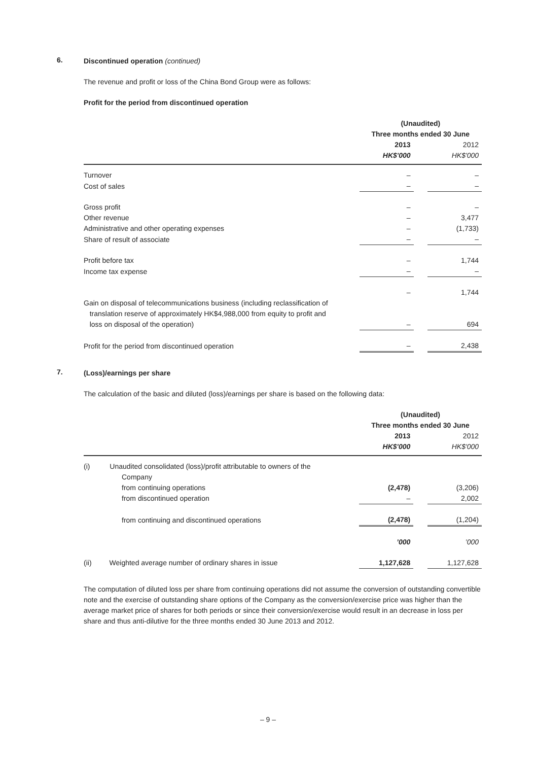6.
Discontinued operation (continued)
The revenue and profit or loss of the China Bond Group were as follows:
Profit for the period from discontinued operation
| | (Unaudited) Three months ended 30 June | | |
| --- | --- | --- | --- |
| | 2013 HK$'000 | | 2012 HK$'000 |
| Turnover | – | | – |
| Cost of sales | – | | – |
| Gross profit | – | | – |
| Other revenue | – | | 3,477 |
| Administrative and other operating expenses | – | | (1,733) |
| Share of result of associate | – | | – |
| Profit before tax | – | | 1,744 |
| Income tax expense | – | | – |
| | – | | 1,744 |
| Gain on disposal of telecommunications business (including reclassification of translation reserve of approximately HK$4,988,000 from equity to profit and loss on disposal of the operation) | – | | 694 |
| Profit for the period from discontinued operation | – | | 2,438 |
7.
(Loss)/earnings per share
The calculation of the basic and diluted (loss)/earnings per share is based on the following data:
| | (Unaudited) Three months ended 30 June | | |
| --- | --- | --- | --- |
| | 2013 HK$'000 | | 2012 HK$'000 |
| (i) Unaudited consolidated (loss)/profit attributable to owners of the Company from continuing operations | (2,478) | | (3,206) |
| from discontinued operation | – | | 2,002 |
| from continuing and discontinued operations | (2,478) | | (1,204) |
| | ’000 | | ’000 |
| (ii) Weighted average number of ordinary shares in issue | 1,127,628 | | 1,127,628 |
The computation of diluted loss per share from continuing operations did not assume the conversion of outstanding convertible note and the exercise of outstanding share options of the Company as the conversion/exercise price was higher than the average market price of shares for both periods or since their conversion/exercise would result in an decrease in loss per share and thus anti-dilutive for the three months ended 30 June 2013 and 2012.
– 9 –